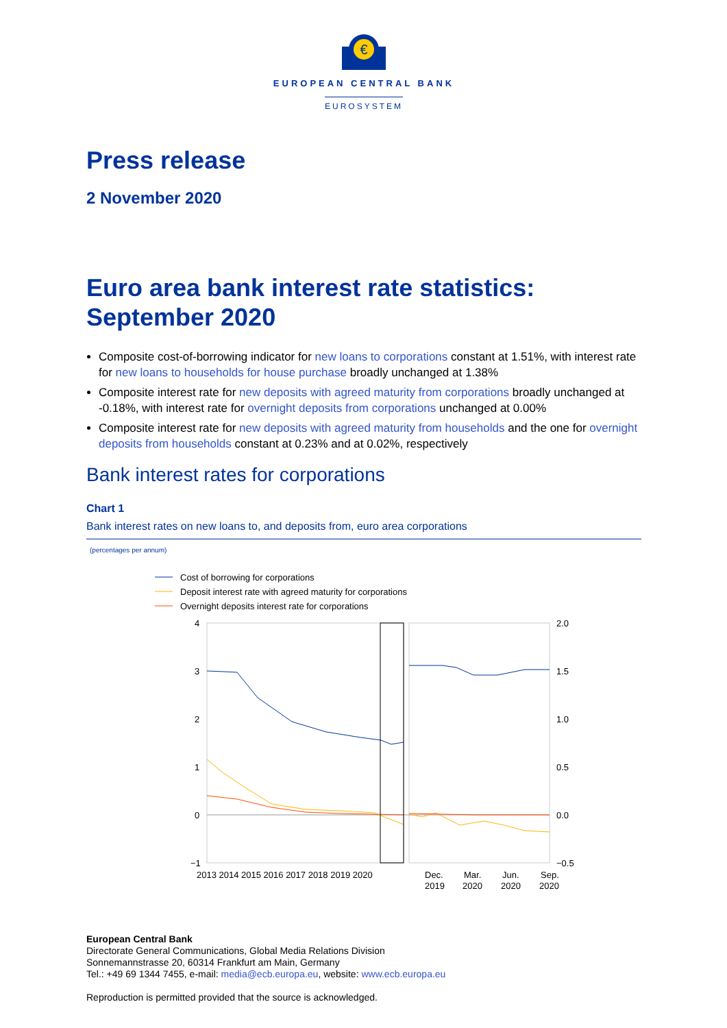€
EUROPEAN CENTRAL BANK
EUROSYSTEM
Press release
2 November 2020
Euro area bank interest rate statistics: September 2020
Composite cost-of-borrowing indicator for new loans to corporations constant at 1.51%, with interest rate for new loans to households for house purchase broadly unchanged at 1.38%
Composite interest rate for new deposits with agreed maturity from corporations broadly unchanged at -0.18%, with interest rate for overnight deposits from corporations unchanged at 0.00%
Composite interest rate for new deposits with agreed maturity from households and the one for overnight deposits from households constant at 0.23% and at 0.02%, respectively
Bank interest rates for corporations
Chart 1
Bank interest rates on new loans to, and deposits from, euro area corporations
(percentages per annum)
Cost of borrowing for corporations
Deposit interest rate with agreed maturity for corporations
Overnight deposits interest rate for corporations
4
3
2
1
0
−1
2.0
1.5
1.0
0.5
0.0
−0.5
2013 2014 2015 2016 2017 2018 2019 2020
Dec.
Mar.
Jun.
Sep.
2019
2020
2020
2020
European Central Bank
Directorate General Communications, Global Media Relations Division
Sonnemannstrasse 20, 60314 Frankfurt am Main, Germany
Tel.: +49 69 1344 7455, e-mail: media@ecb.europa.eu, website: www.ecb.europa.eu
Reproduction is permitted provided that the source is acknowledged.